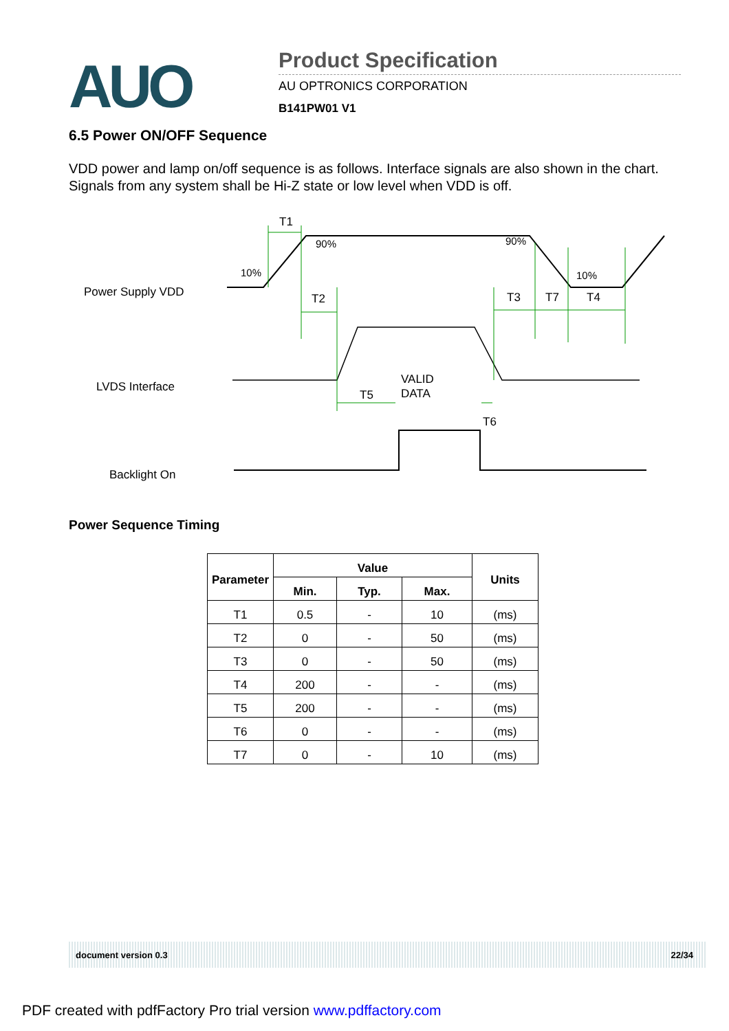AUO
Product Specification
AU OPTRONICS CORPORATION
B141PW01 V1
6.5 Power ON/OFF Sequence
VDD power and lamp on/off sequence is as follows. Interface signals are also shown in the chart. Signals from any system shall be Hi-Z state or low level when VDD is off.
Power Supply VDD
LVDS Interface
Backlight On
90%
90%
10%
10%
T1
T2
T3
T7
T4
T5
T6
VALID
DATA
Power Sequence Timing
| Parameter | Value | | | Units |
| --- | --- | --- | --- | --- |
| | Min. | Typ. | Max. | |
| T1 | 0.5 | - | 10 | (ms) |
| T2 | 0 | - | 50 | (ms) |
| T3 | 0 | - | 50 | (ms) |
| T4 | 200 | - | - | (ms) |
| T5 | 200 | - | - | (ms) |
| T6 | 0 | - | - | (ms) |
| T7 | 0 | - | 10 | (ms) |
document version 0.3 22/34
PDF created with pdfFactory Pro trial version www.pdffactory.com